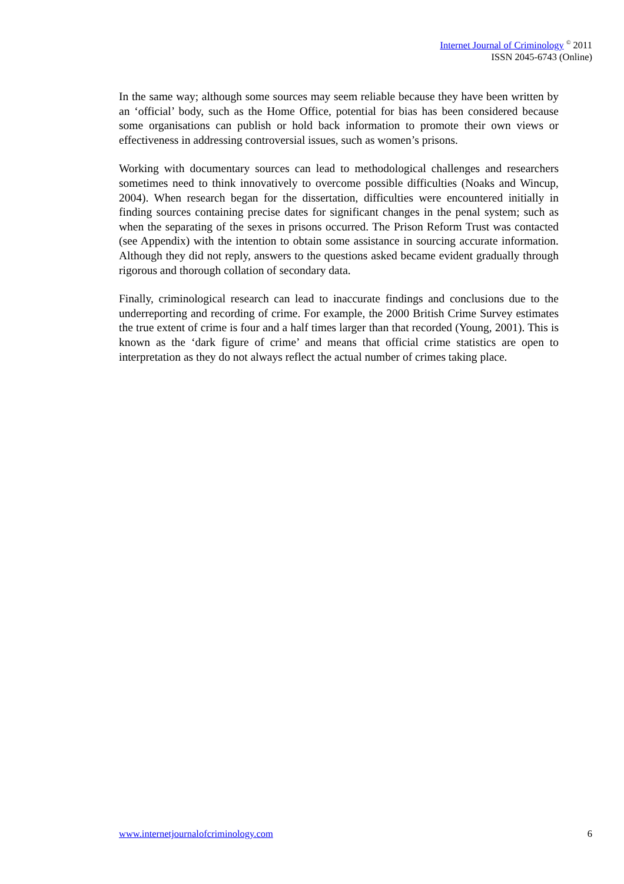Internet Journal of Criminology <sup>©</sup> 2011
ISSN 2045-6743 (Online)
In the same way; although some sources may seem reliable because they have been written by an ‘official’ body, such as the Home Office, potential for bias has been considered because some organisations can publish or hold back information to promote their own views or effectiveness in addressing controversial issues, such as women’s prisons.
Working with documentary sources can lead to methodological challenges and researchers sometimes need to think innovatively to overcome possible difficulties (Noaks and Wincup, 2004). When research began for the dissertation, difficulties were encountered initially in finding sources containing precise dates for significant changes in the penal system; such as when the separating of the sexes in prisons occurred. The Prison Reform Trust was contacted (see Appendix) with the intention to obtain some assistance in sourcing accurate information. Although they did not reply, answers to the questions asked became evident gradually through rigorous and thorough collation of secondary data.
Finally, criminological research can lead to inaccurate findings and conclusions due to the underreporting and recording of crime. For example, the 2000 British Crime Survey estimates the true extent of crime is four and a half times larger than that recorded (Young, 2001). This is known as the ‘dark figure of crime’ and means that official crime statistics are open to interpretation as they do not always reflect the actual number of crimes taking place.
www.internetjournalofcriminology.com 6